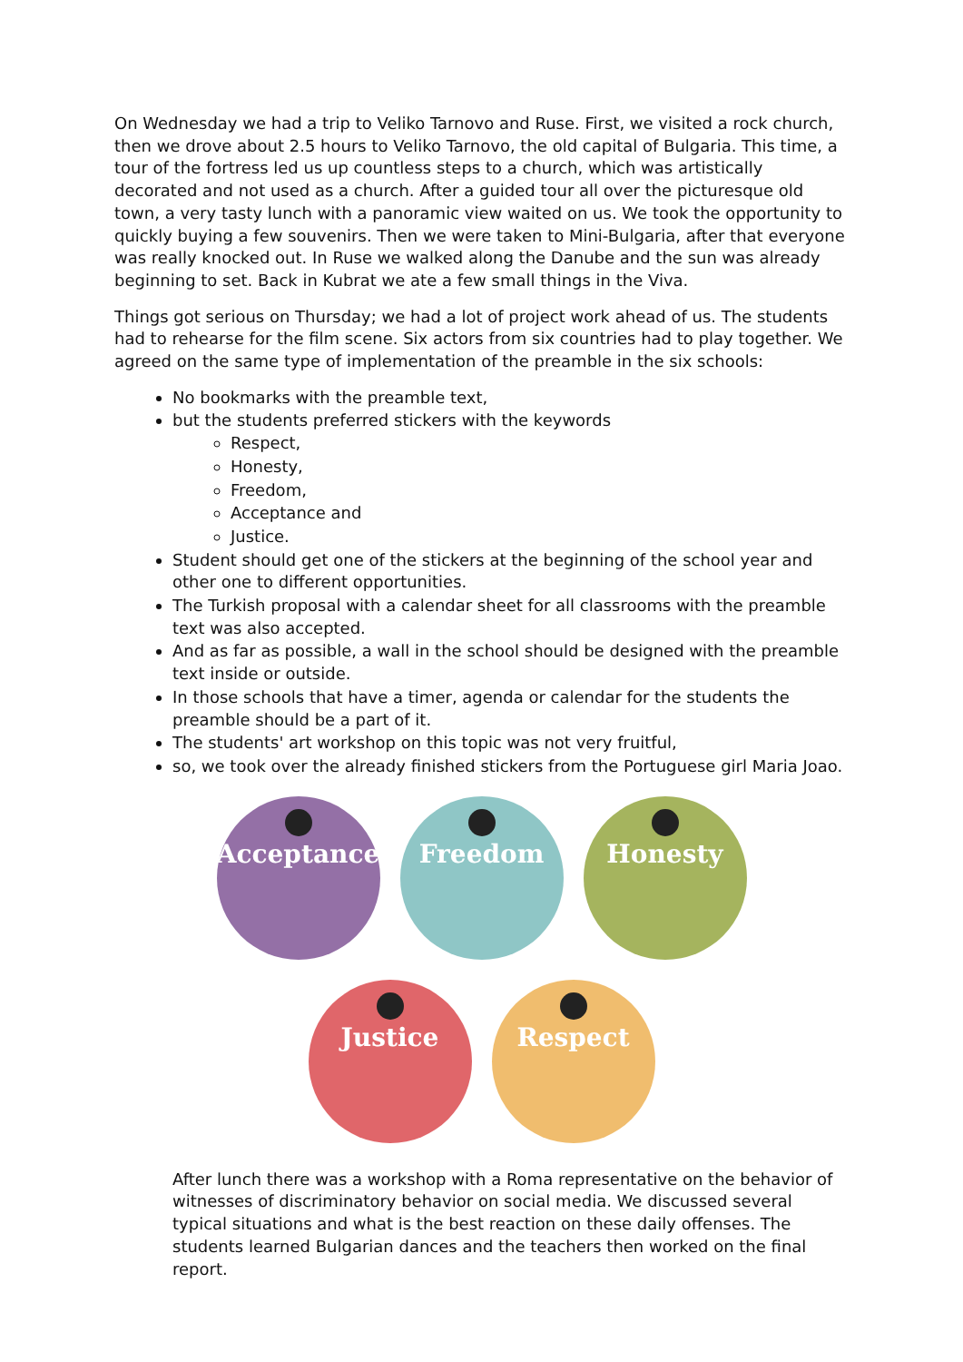On Wednesday we had a trip to Veliko Tarnovo and Ruse. First, we visited a rock church, then we drove about 2.5 hours to Veliko Tarnovo, the old capital of Bulgaria. This time, a tour of the fortress led us up countless steps to a church, which was artistically decorated and not used as a church. After a guided tour all over the picturesque old town, a very tasty lunch with a panoramic view waited on us. We took the opportunity to quickly buying a few souvenirs. Then we were taken to Mini-Bulgaria, after that everyone was really knocked out. In Ruse we walked along the Danube and the sun was already beginning to set. Back in Kubrat we ate a few small things in the Viva.
Things got serious on Thursday; we had a lot of project work ahead of us. The students had to rehearse for the film scene. Six actors from six countries had to play together. We agreed on the same type of implementation of the preamble in the six schools:
No bookmarks with the preamble text,
but the students preferred stickers with the keywords
Respect,
Honesty,
Freedom,
Acceptance and
Justice.
Student should get one of the stickers at the beginning of the school year and other one to different opportunities.
The Turkish proposal with a calendar sheet for all classrooms with the preamble text was also accepted.
And as far as possible, a wall in the school should be designed with the preamble text inside or outside.
In those schools that have a timer, agenda or calendar for the students the preamble should be a part of it.
The students' art workshop on this topic was not very fruitful,
so, we took over the already finished stickers from the Portuguese girl Maria Joao.
Acceptance Freedom Honesty
Justice Respect
After lunch there was a workshop with a Roma representative on the behavior of witnesses of discriminatory behavior on social media. We discussed several typical situations and what is the best reaction on these daily offenses. The students learned Bulgarian dances and the teachers then worked on the final report.